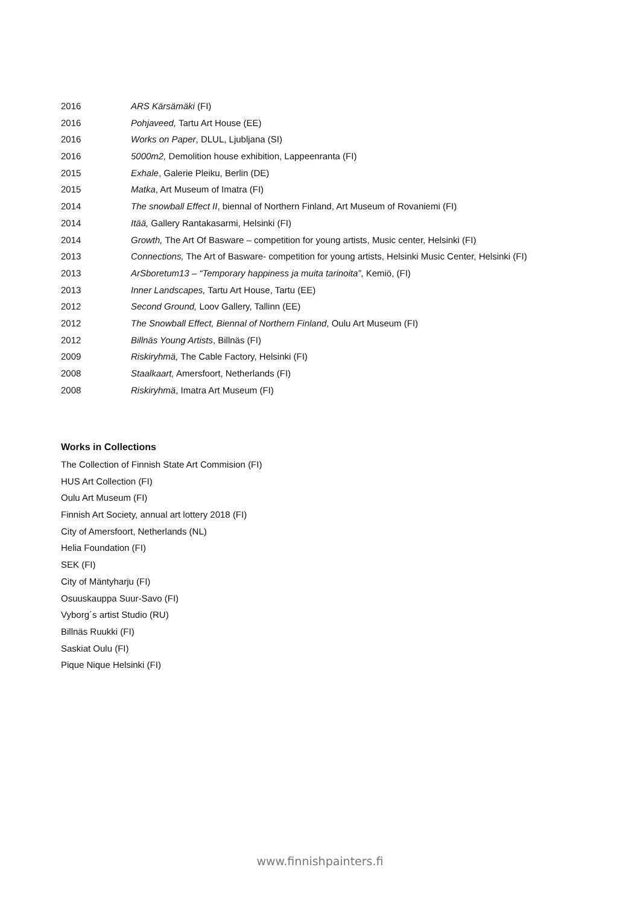2016 ARS Kärsämäki (FI)
2016 Pohjaveed, Tartu Art House (EE)
2016 Works on Paper, DLUL, Ljubljana (SI)
2016 5000m2, Demolition house exhibition, Lappeenranta (FI)
2015 Exhale, Galerie Pleiku, Berlin (DE)
2015 Matka, Art Museum of Imatra (FI)
2014 The snowball Effect II, biennal of Northern Finland, Art Museum of Rovaniemi (FI)
2014 Itää, Gallery Rantakasarmi, Helsinki (FI)
2014 Growth, The Art Of Basware – competition for young artists, Music center, Helsinki (FI)
2013 Connections, The Art of Basware- competition for young artists, Helsinki Music Center, Helsinki (FI)
2013 ArSboretum13 – “Temporary happiness ja muita tarinoita”, Kemiö, (FI)
2013 Inner Landscapes, Tartu Art House, Tartu (EE)
2012 Second Ground, Loov Gallery, Tallinn (EE)
2012 The Snowball Effect, Biennal of Northern Finland, Oulu Art Museum (FI)
2012 Billnäs Young Artists, Billnäs (FI)
2009 Riskiryhmä, The Cable Factory, Helsinki (FI)
2008 Staalkaart, Amersfoort, Netherlands (FI)
2008 Riskiryhmä, Imatra Art Museum (FI)
Works in Collections
The Collection of Finnish State Art Commision (FI)
HUS Art Collection (FI)
Oulu Art Museum (FI)
Finnish Art Society, annual art lottery 2018 (FI)
City of Amersfoort, Netherlands (NL)
Helia Foundation (FI)
SEK (FI)
City of Mäntyharju (FI)
Osuuskauppa Suur-Savo (FI)
Vyborg´s artist Studio (RU)
Billnäs Ruukki (FI)
Saskiat Oulu (FI)
Pique Nique Helsinki (FI)
www.finnishpainters.fi